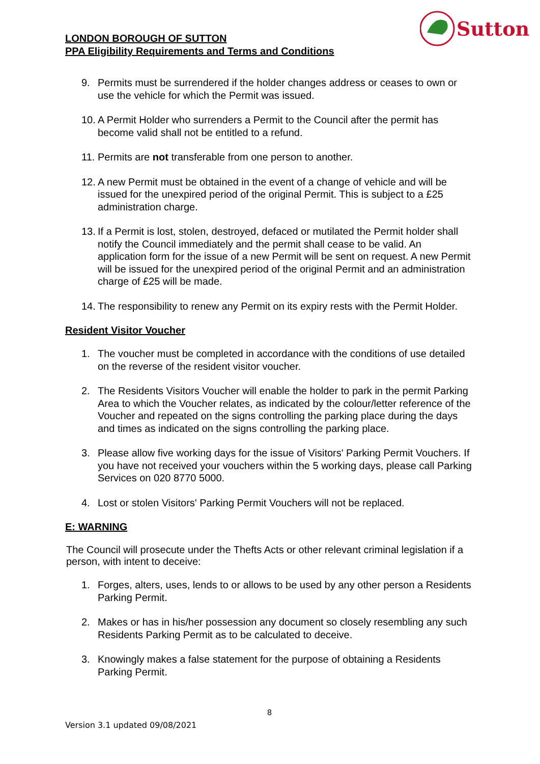LONDON BOROUGH OF SUTTON
PPA Eligibility Requirements and Terms and Conditions
Sutton
9. Permits must be surrendered if the holder changes address or ceases to own or use the vehicle for which the Permit was issued.
10. A Permit Holder who surrenders a Permit to the Council after the permit has become valid shall not be entitled to a refund.
11. Permits are not transferable from one person to another.
12. A new Permit must be obtained in the event of a change of vehicle and will be issued for the unexpired period of the original Permit. This is subject to a £25 administration charge.
13. If a Permit is lost, stolen, destroyed, defaced or mutilated the Permit holder shall notify the Council immediately and the permit shall cease to be valid. An application form for the issue of a new Permit will be sent on request. A new Permit will be issued for the unexpired period of the original Permit and an administration charge of £25 will be made.
14. The responsibility to renew any Permit on its expiry rests with the Permit Holder.
Resident Visitor Voucher
1. The voucher must be completed in accordance with the conditions of use detailed on the reverse of the resident visitor voucher.
2. The Residents Visitors Voucher will enable the holder to park in the permit Parking Area to which the Voucher relates, as indicated by the colour/letter reference of the Voucher and repeated on the signs controlling the parking place during the days and times as indicated on the signs controlling the parking place.
3. Please allow five working days for the issue of Visitors' Parking Permit Vouchers. If you have not received your vouchers within the 5 working days, please call Parking Services on 020 8770 5000.
4. Lost or stolen Visitors' Parking Permit Vouchers will not be replaced.
E: WARNING
The Council will prosecute under the Thefts Acts or other relevant criminal legislation if a person, with intent to deceive:
1. Forges, alters, uses, lends to or allows to be used by any other person a Residents Parking Permit.
2. Makes or has in his/her possession any document so closely resembling any such Residents Parking Permit as to be calculated to deceive.
3. Knowingly makes a false statement for the purpose of obtaining a Residents Parking Permit.
8
Version 3.1 updated 09/08/2021